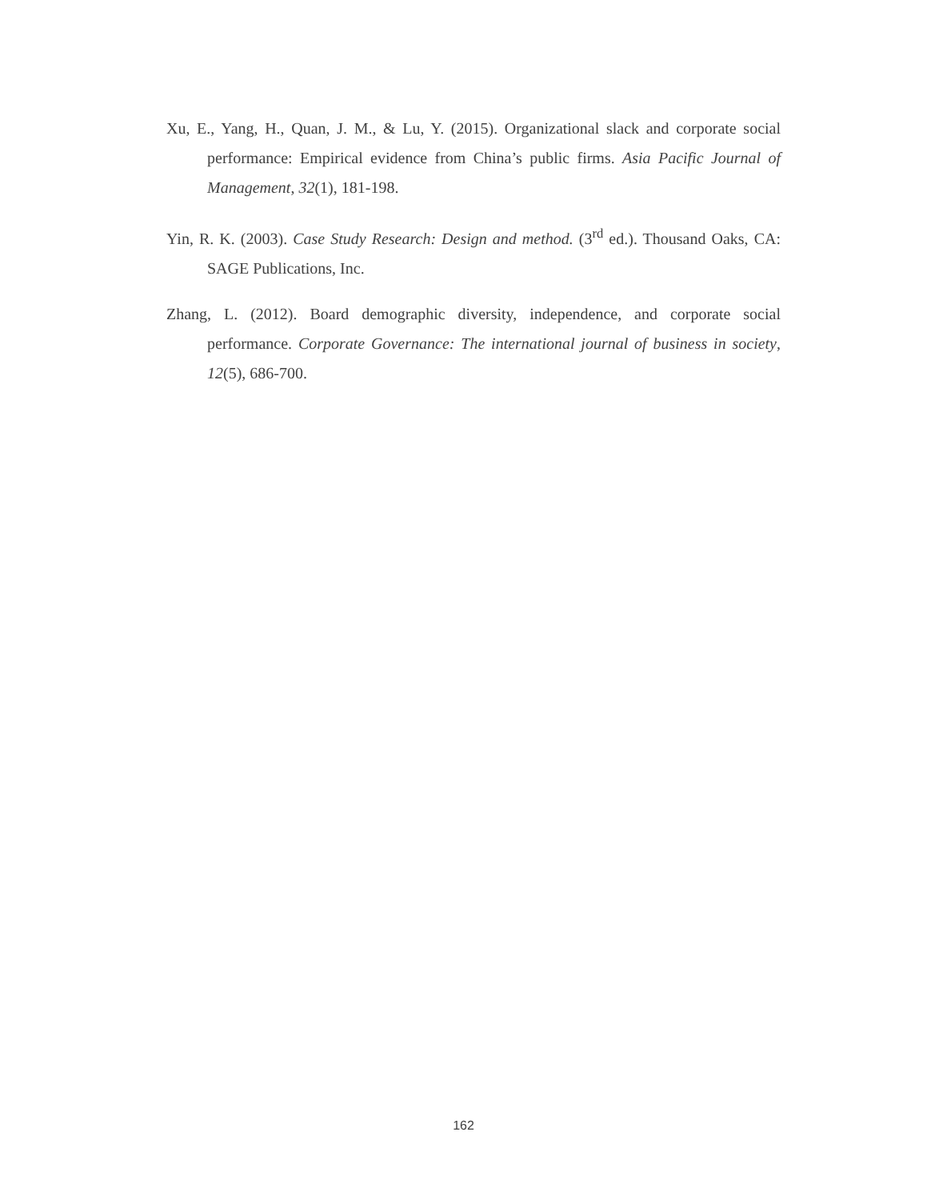Xu, E., Yang, H., Quan, J. M., & Lu, Y. (2015). Organizational slack and corporate social performance: Empirical evidence from China’s public firms. Asia Pacific Journal of Management, 32(1), 181-198.
Yin, R. K. (2003). Case Study Research: Design and method. (3<sup>rd</sup> ed.). Thousand Oaks, CA: SAGE Publications, Inc.
Zhang, L. (2012). Board demographic diversity, independence, and corporate social performance. Corporate Governance: The international journal of business in society, 12(5), 686-700.
162